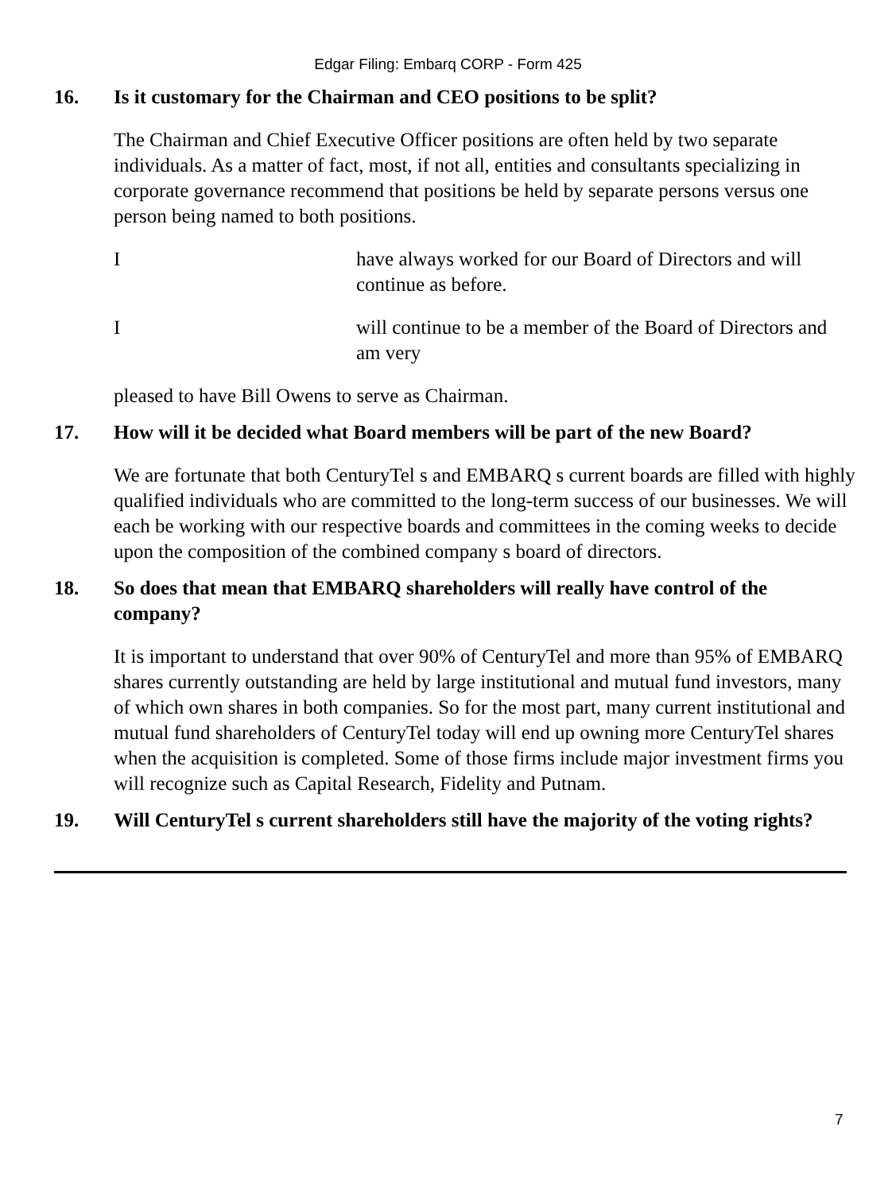Edgar Filing: Embarq CORP - Form 425
16. Is it customary for the Chairman and CEO positions to be split?
The Chairman and Chief Executive Officer positions are often held by two separate individuals. As a matter of fact, most, if not all, entities and consultants specializing in corporate governance recommend that positions be held by separate persons versus one person being named to both positions.
Ihave always worked for our Board of Directors and will continue as before.
Iwill continue to be a member of the Board of Directors and am very
pleased to have Bill Owens to serve as Chairman.
17. How will it be decided what Board members will be part of the new Board?
We are fortunate that both CenturyTel s and EMBARQ s current boards are filled with highly qualified individuals who are committed to the long-term success of our businesses. We will each be working with our respective boards and committees in the coming weeks to decide upon the composition of the combined company s board of directors.
18. So does that mean that EMBARQ shareholders will really have control of the company?
It is important to understand that over 90% of CenturyTel and more than 95% of EMBARQ shares currently outstanding are held by large institutional and mutual fund investors, many of which own shares in both companies. So for the most part, many current institutional and mutual fund shareholders of CenturyTel today will end up owning more CenturyTel shares when the acquisition is completed. Some of those firms include major investment firms you will recognize such as Capital Research, Fidelity and Putnam.
19. Will CenturyTel s current shareholders still have the majority of the voting rights?
7